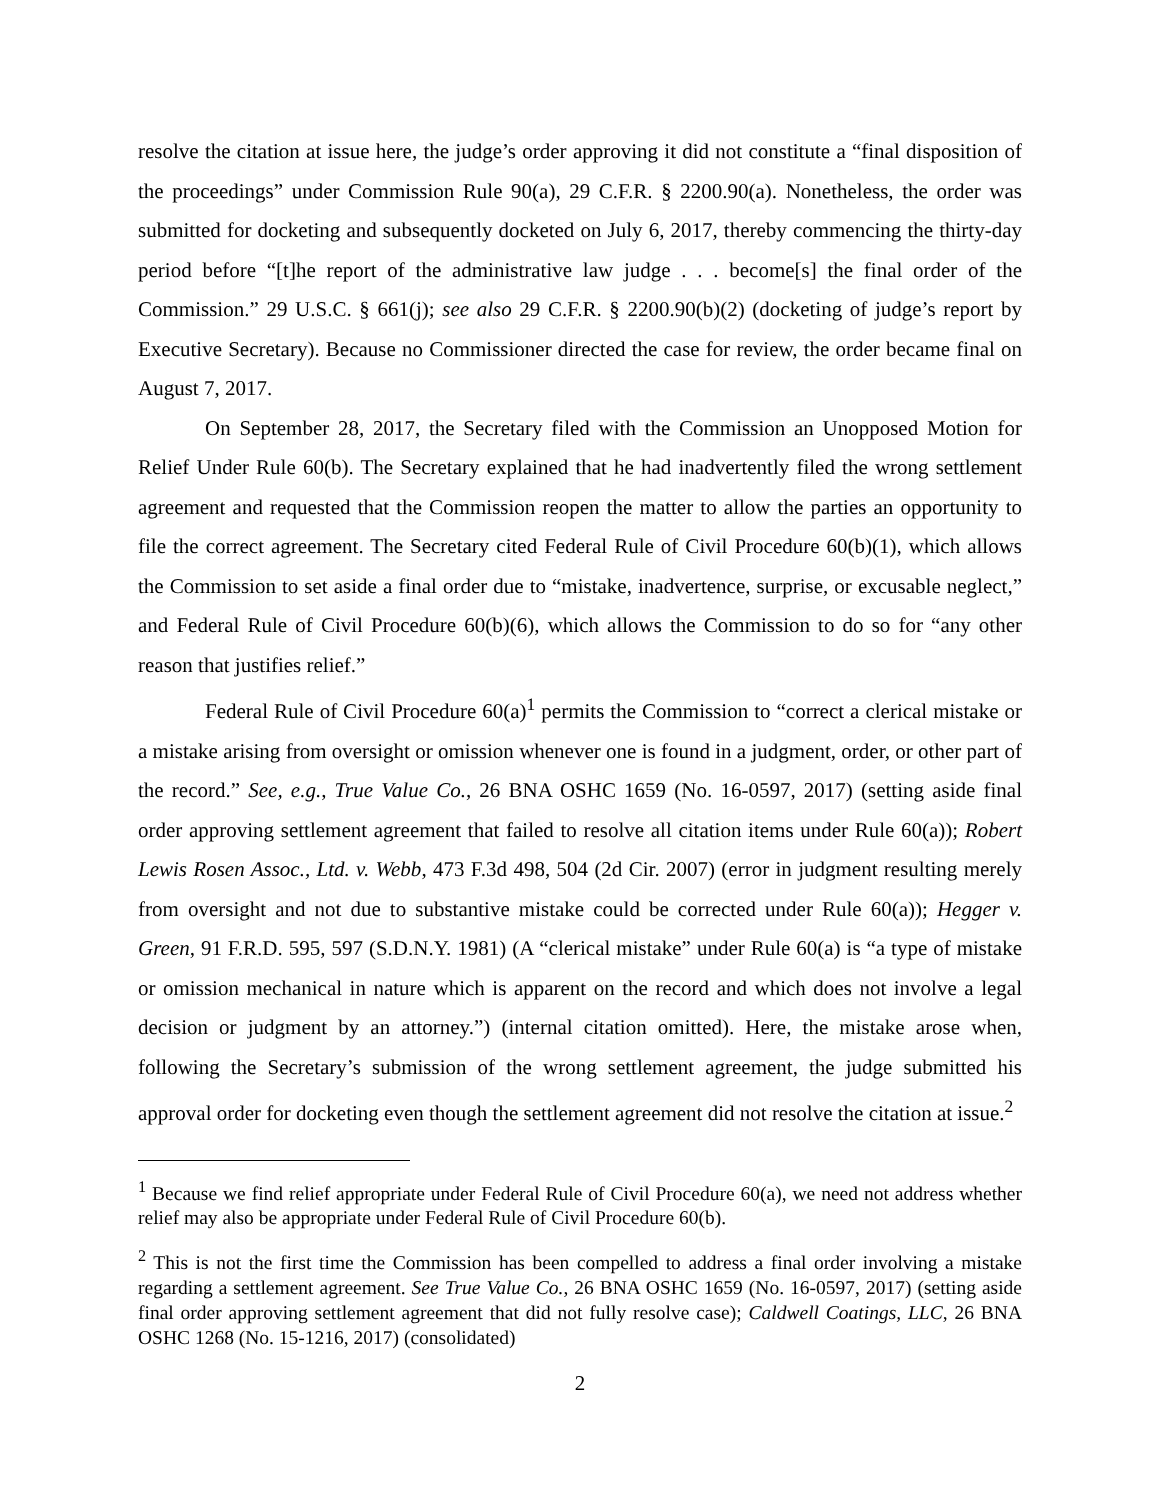resolve the citation at issue here, the judge’s order approving it did not constitute a “final disposition of the proceedings” under Commission Rule 90(a), 29 C.F.R. § 2200.90(a). Nonetheless, the order was submitted for docketing and subsequently docketed on July 6, 2017, thereby commencing the thirty-day period before “[t]he report of the administrative law judge . . . become[s] the final order of the Commission.” 29 U.S.C. § 661(j); see also 29 C.F.R. § 2200.90(b)(2) (docketing of judge’s report by Executive Secretary). Because no Commissioner directed the case for review, the order became final on August 7, 2017.
On September 28, 2017, the Secretary filed with the Commission an Unopposed Motion for Relief Under Rule 60(b). The Secretary explained that he had inadvertently filed the wrong settlement agreement and requested that the Commission reopen the matter to allow the parties an opportunity to file the correct agreement. The Secretary cited Federal Rule of Civil Procedure 60(b)(1), which allows the Commission to set aside a final order due to “mistake, inadvertence, surprise, or excusable neglect,” and Federal Rule of Civil Procedure 60(b)(6), which allows the Commission to do so for “any other reason that justifies relief.”
Federal Rule of Civil Procedure 60(a)<sup>1</sup> permits the Commission to “correct a clerical mistake or a mistake arising from oversight or omission whenever one is found in a judgment, order, or other part of the record.” See, e.g., True Value Co., 26 BNA OSHC 1659 (No. 16-0597, 2017) (setting aside final order approving settlement agreement that failed to resolve all citation items under Rule 60(a)); Robert Lewis Rosen Assoc., Ltd. v. Webb, 473 F.3d 498, 504 (2d Cir. 2007) (error in judgment resulting merely from oversight and not due to substantive mistake could be corrected under Rule 60(a)); Hegger v. Green, 91 F.R.D. 595, 597 (S.D.N.Y. 1981) (A “clerical mistake” under Rule 60(a) is “a type of mistake or omission mechanical in nature which is apparent on the record and which does not involve a legal decision or judgment by an attorney.”) (internal citation omitted). Here, the mistake arose when, following the Secretary’s submission of the wrong settlement agreement, the judge submitted his approval order for docketing even though the settlement agreement did not resolve the citation at issue.<sup>2</sup>
<sup>1</sup> Because we find relief appropriate under Federal Rule of Civil Procedure 60(a), we need not address whether relief may also be appropriate under Federal Rule of Civil Procedure 60(b).
<sup>2</sup> This is not the first time the Commission has been compelled to address a final order involving a mistake regarding a settlement agreement. See True Value Co., 26 BNA OSHC 1659 (No. 16-0597, 2017) (setting aside final order approving settlement agreement that did not fully resolve case); Caldwell Coatings, LLC, 26 BNA OSHC 1268 (No. 15-1216, 2017) (consolidated)
2